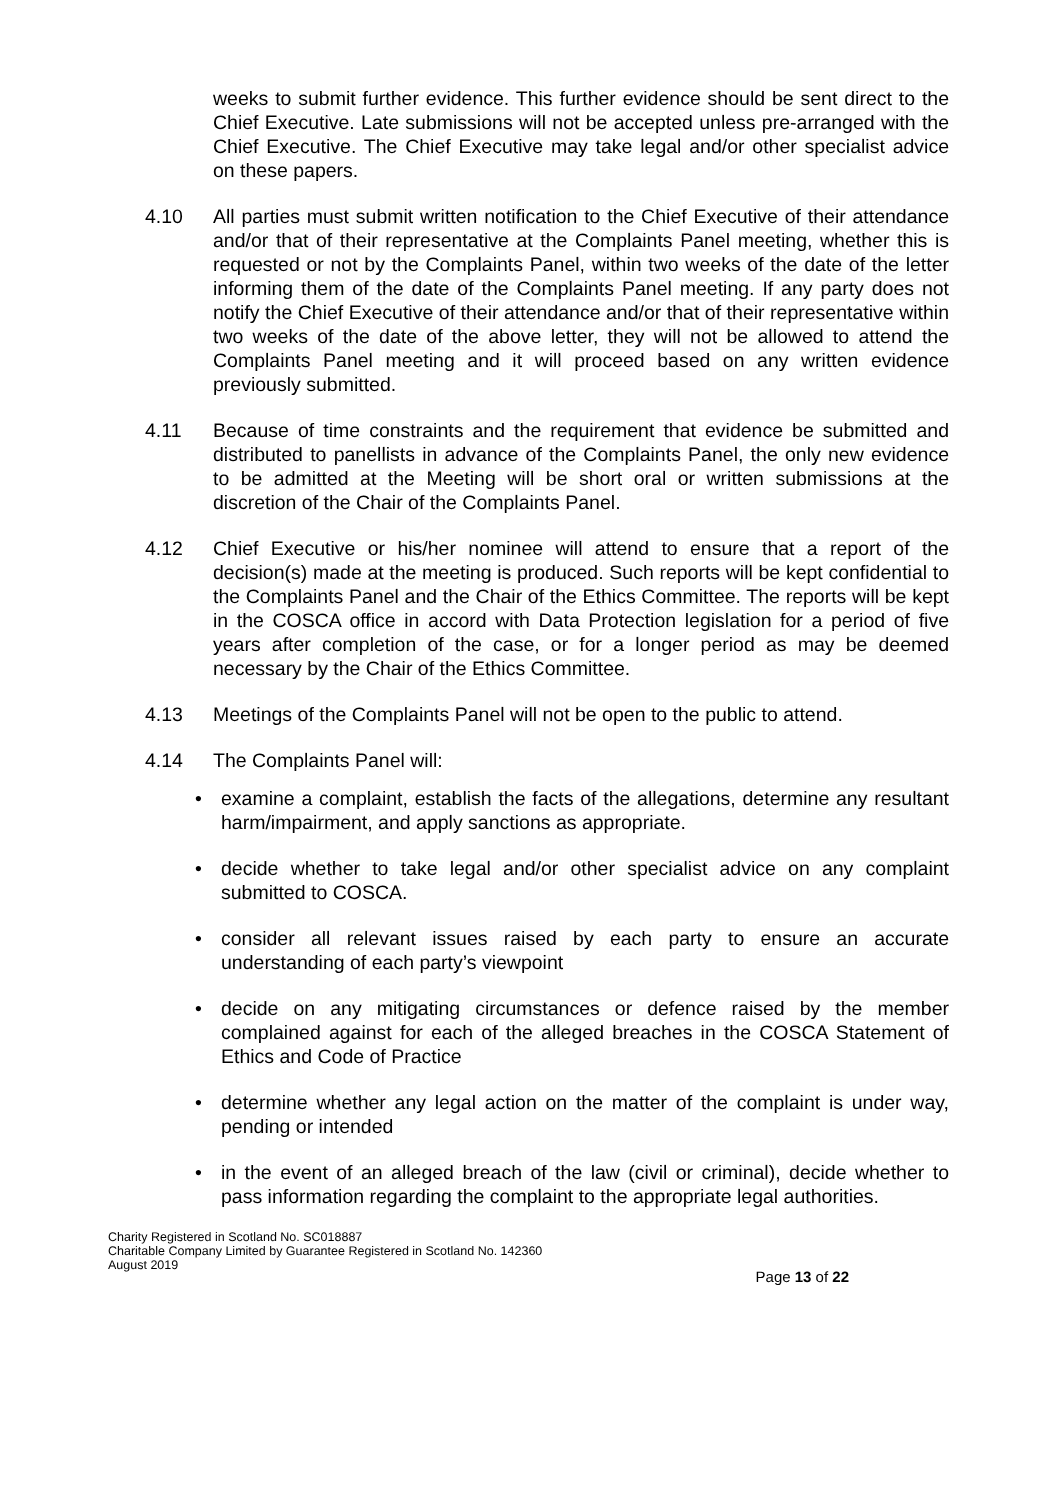weeks to submit further evidence. This further evidence should be sent direct to the Chief Executive. Late submissions will not be accepted unless pre-arranged with the Chief Executive. The Chief Executive may take legal and/or other specialist advice on these papers.
4.10 All parties must submit written notification to the Chief Executive of their attendance and/or that of their representative at the Complaints Panel meeting, whether this is requested or not by the Complaints Panel, within two weeks of the date of the letter informing them of the date of the Complaints Panel meeting. If any party does not notify the Chief Executive of their attendance and/or that of their representative within two weeks of the date of the above letter, they will not be allowed to attend the Complaints Panel meeting and it will proceed based on any written evidence previously submitted.
4.11 Because of time constraints and the requirement that evidence be submitted and distributed to panellists in advance of the Complaints Panel, the only new evidence to be admitted at the Meeting will be short oral or written submissions at the discretion of the Chair of the Complaints Panel.
4.12 Chief Executive or his/her nominee will attend to ensure that a report of the decision(s) made at the meeting is produced. Such reports will be kept confidential to the Complaints Panel and the Chair of the Ethics Committee. The reports will be kept in the COSCA office in accord with Data Protection legislation for a period of five years after completion of the case, or for a longer period as may be deemed necessary by the Chair of the Ethics Committee.
4.13 Meetings of the Complaints Panel will not be open to the public to attend.
4.14 The Complaints Panel will:
• examine a complaint, establish the facts of the allegations, determine any resultant harm/impairment, and apply sanctions as appropriate.
• decide whether to take legal and/or other specialist advice on any complaint submitted to COSCA.
• consider all relevant issues raised by each party to ensure an accurate understanding of each party’s viewpoint
• decide on any mitigating circumstances or defence raised by the member complained against for each of the alleged breaches in the COSCA Statement of Ethics and Code of Practice
• determine whether any legal action on the matter of the complaint is under way, pending or intended
• in the event of an alleged breach of the law (civil or criminal), decide whether to pass information regarding the complaint to the appropriate legal authorities.
Charity Registered in Scotland No. SC018887
Charitable Company Limited by Guarantee Registered in Scotland No. 142360
August 2019
Page 13 of 22